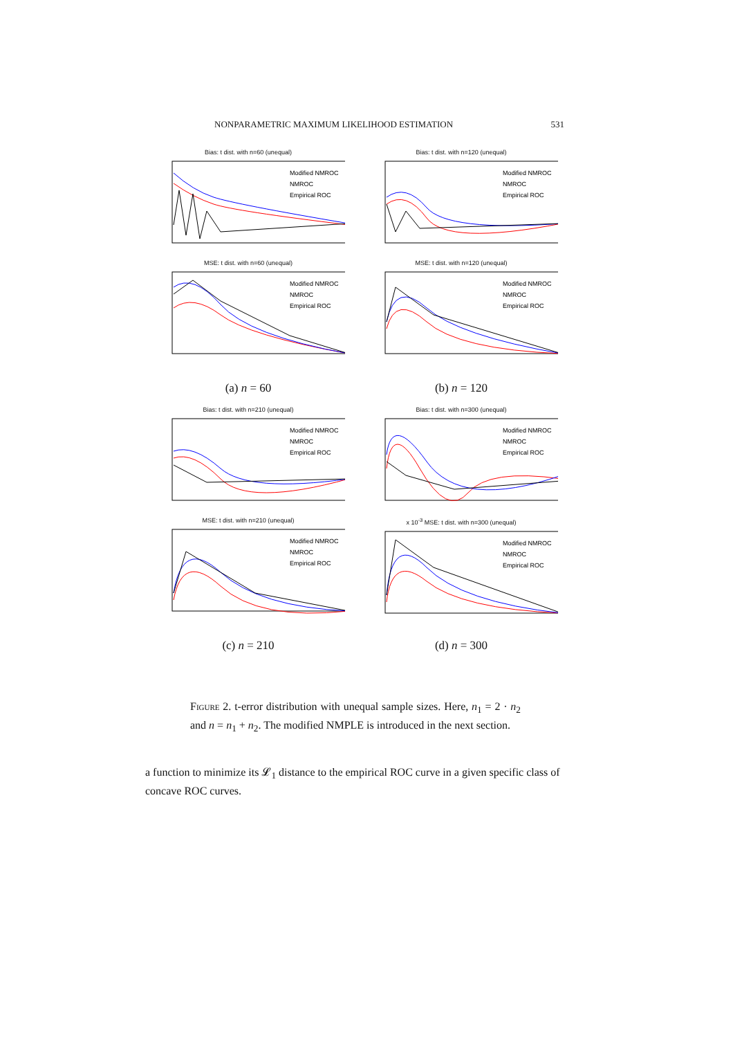NONPARAMETRIC MAXIMUM LIKELIHOOD ESTIMATION 531
Bias: t dist. with n=60 (unequal)
Modified NMROC
NMROC
Empirical ROC
Bias: t dist. with n=120 (unequal)
Modified NMROC
NMROC
Empirical ROC
MSE: t dist. with n=60 (unequal)
Modified NMROC
NMROC
Empirical ROC
MSE: t dist. with n=120 (unequal)
Modified NMROC
NMROC
Empirical ROC
(a) n = 60
(b) n = 120
Bias: t dist. with n=210 (unequal)
Modified NMROC
NMROC
Empirical ROC
Bias: t dist. with n=300 (unequal)
Modified NMROC
NMROC
Empirical ROC
MSE: t dist. with n=210 (unequal)
Modified NMROC
NMROC
Empirical ROC
x 10<sup>-3</sup> MSE: t dist. with n=300 (unequal)
Modified NMROC
NMROC
Empirical ROC
(c) n = 210
(d) n = 300
Figure 2. t-error distribution with unequal sample sizes. Here, n<sub>1</sub> = 2 · n<sub>2</sub> and n = n<sub>1</sub> + n<sub>2</sub>. The modified NMPLE is introduced in the next section.
a function to minimize its 𝓛<sub>1</sub> distance to the empirical ROC curve in a given specific class of concave ROC curves.